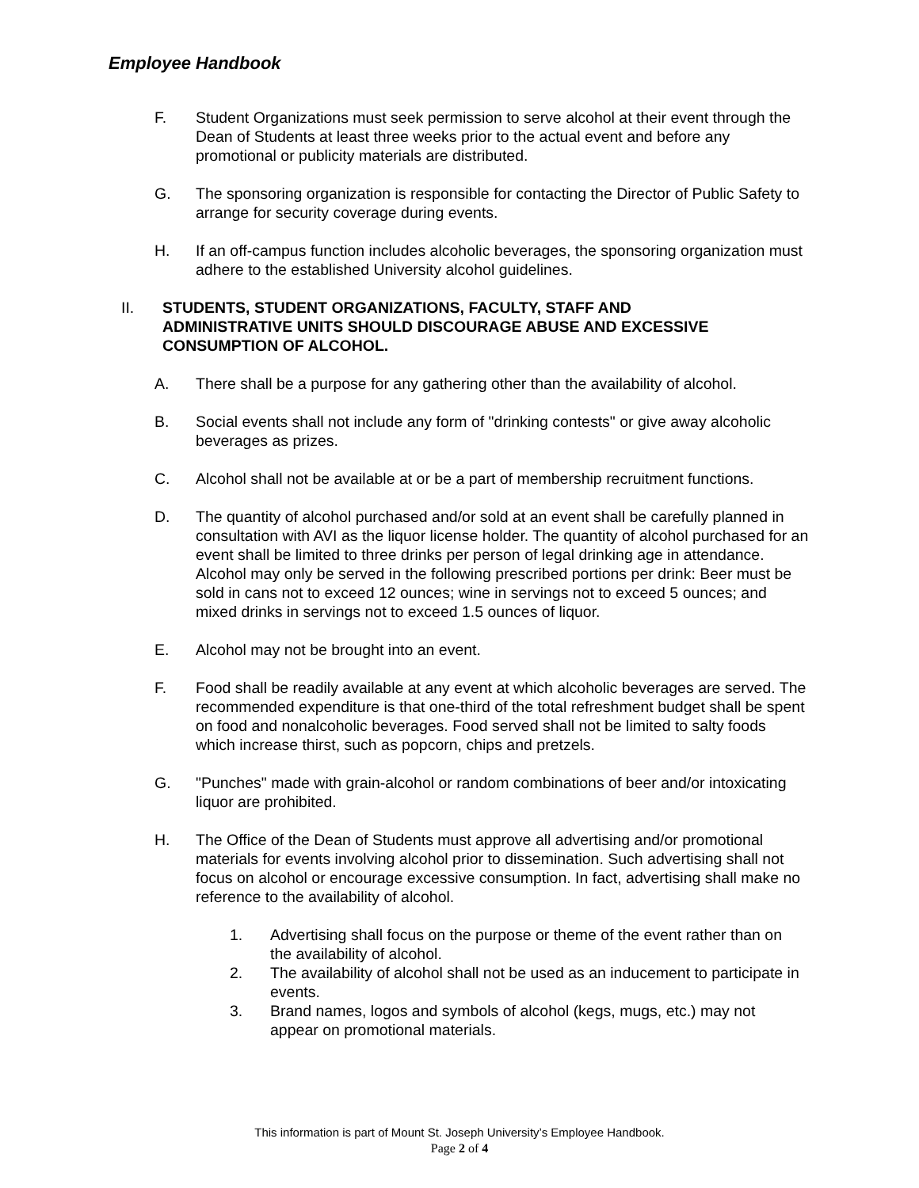Employee Handbook
F. Student Organizations must seek permission to serve alcohol at their event through the Dean of Students at least three weeks prior to the actual event and before any promotional or publicity materials are distributed.
G. The sponsoring organization is responsible for contacting the Director of Public Safety to arrange for security coverage during events.
H. If an off-campus function includes alcoholic beverages, the sponsoring organization must adhere to the established University alcohol guidelines.
II. STUDENTS, STUDENT ORGANIZATIONS, FACULTY, STAFF AND ADMINISTRATIVE UNITS SHOULD DISCOURAGE ABUSE AND EXCESSIVE CONSUMPTION OF ALCOHOL.
A. There shall be a purpose for any gathering other than the availability of alcohol.
B. Social events shall not include any form of "drinking contests" or give away alcoholic beverages as prizes.
C. Alcohol shall not be available at or be a part of membership recruitment functions.
D. The quantity of alcohol purchased and/or sold at an event shall be carefully planned in consultation with AVI as the liquor license holder. The quantity of alcohol purchased for an event shall be limited to three drinks per person of legal drinking age in attendance. Alcohol may only be served in the following prescribed portions per drink: Beer must be sold in cans not to exceed 12 ounces; wine in servings not to exceed 5 ounces; and mixed drinks in servings not to exceed 1.5 ounces of liquor.
E. Alcohol may not be brought into an event.
F. Food shall be readily available at any event at which alcoholic beverages are served. The recommended expenditure is that one-third of the total refreshment budget shall be spent on food and nonalcoholic beverages. Food served shall not be limited to salty foods which increase thirst, such as popcorn, chips and pretzels.
G. "Punches" made with grain-alcohol or random combinations of beer and/or intoxicating liquor are prohibited.
H. The Office of the Dean of Students must approve all advertising and/or promotional materials for events involving alcohol prior to dissemination. Such advertising shall not focus on alcohol or encourage excessive consumption. In fact, advertising shall make no reference to the availability of alcohol.
1. Advertising shall focus on the purpose or theme of the event rather than on the availability of alcohol.
2. The availability of alcohol shall not be used as an inducement to participate in events.
3. Brand names, logos and symbols of alcohol (kegs, mugs, etc.) may not appear on promotional materials.
This information is part of Mount St. Joseph University’s Employee Handbook.
Page 2 of 4